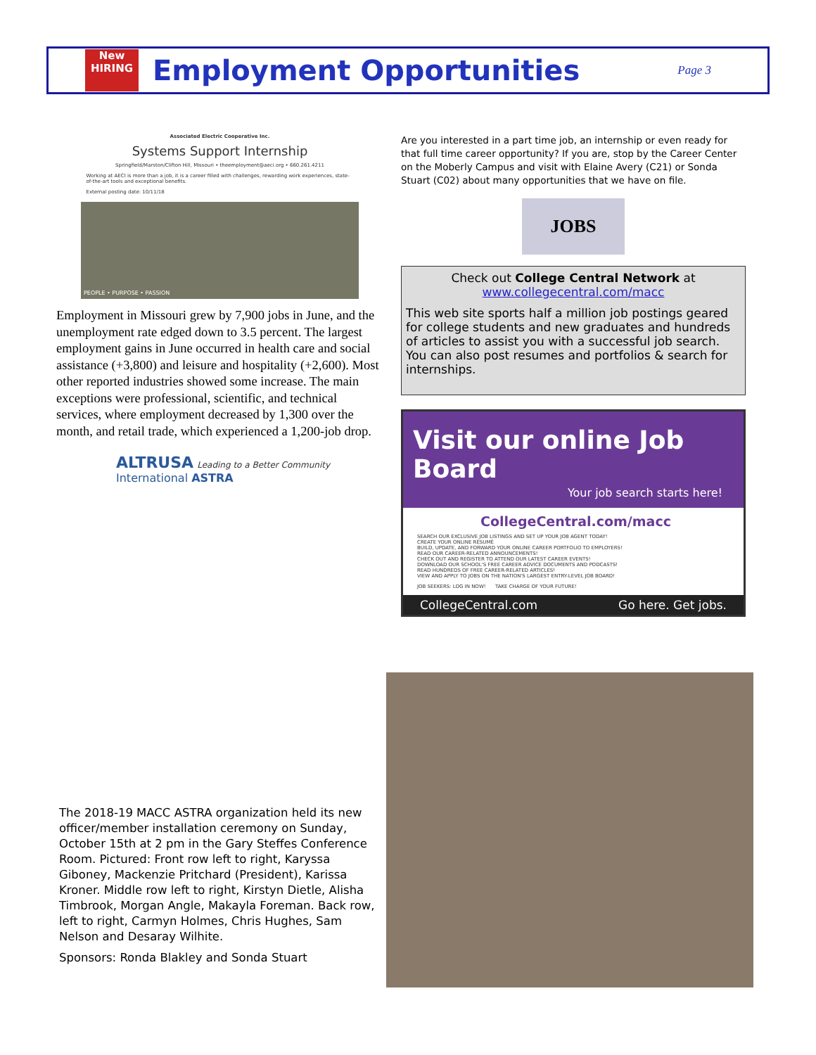New HIRING
Employment Opportunities
Page 3
Associated Electric Cooperative Inc.
Systems Support Internship
Springfield/Marston/Clifton Hill, Missouri • theemployment@aeci.org • 660.261.4211
Working at AECI is more than a job, it is a career filled with challenges, rewarding work experiences, state-of-the-art tools and exceptional benefits.
External posting date: 10/11/18
PEOPLE • PURPOSE • PASSION
Employment in Missouri grew by 7,900 jobs in June, and the unemployment rate edged down to 3.5 percent. The largest employment gains in June occurred in health care and social assistance (+3,800) and leisure and hospitality (+2,600). Most other reported industries showed some increase. The main exceptions were professional, scientific, and technical services, where employment decreased by 1,300 over the month, and retail trade, which experienced a 1,200-job drop.
ALTRUSA Leading to a Better Community
International ASTRA
Are you interested in a part time job, an internship or even ready for that full time career opportunity? If you are, stop by the Career Center on the Moberly Campus and visit with Elaine Avery (C21) or Sonda Stuart (C02) about many opportunities that we have on file.
JOBS
Check out College Central Network at
www.collegecentral.com/macc
This web site sports half a million job postings geared for college students and new graduates and hundreds of articles to assist you with a successful job search. You can also post resumes and portfolios & search for internships.
Visit our online Job Board
Your job search starts here!
CollegeCentral.com/macc
SEARCH OUR EXCLUSIVE JOB LISTINGS AND SET UP YOUR JOB AGENT TODAY!
CREATE YOUR ONLINE RÉSUMÉ
BUILD, UPDATE, AND FORWARD YOUR ONLINE CAREER PORTFOLIO TO EMPLOYERS!
READ OUR CAREER-RELATED ANNOUNCEMENTS!
CHECK OUT AND REGISTER TO ATTEND OUR LATEST CAREER EVENTS!
DOWNLOAD OUR SCHOOL'S FREE CAREER ADVICE DOCUMENTS AND PODCASTS!
READ HUNDREDS OF FREE CAREER-RELATED ARTICLES!
VIEW AND APPLY TO JOBS ON THE NATION'S LARGEST ENTRY-LEVEL JOB BOARD!
JOB SEEKERS: LOG IN NOW! TAKE CHARGE OF YOUR FUTURE!
CollegeCentral.com Go here. Get jobs.
The 2018-19 MACC ASTRA organization held its new officer/member installation ceremony on Sunday, October 15th at 2 pm in the Gary Steffes Conference Room. Pictured: Front row left to right, Karyssa Giboney, Mackenzie Pritchard (President), Karissa Kroner. Middle row left to right, Kirstyn Dietle, Alisha Timbrook, Morgan Angle, Makayla Foreman. Back row, left to right, Carmyn Holmes, Chris Hughes, Sam Nelson and Desaray Wilhite.
Sponsors: Ronda Blakley and Sonda Stuart